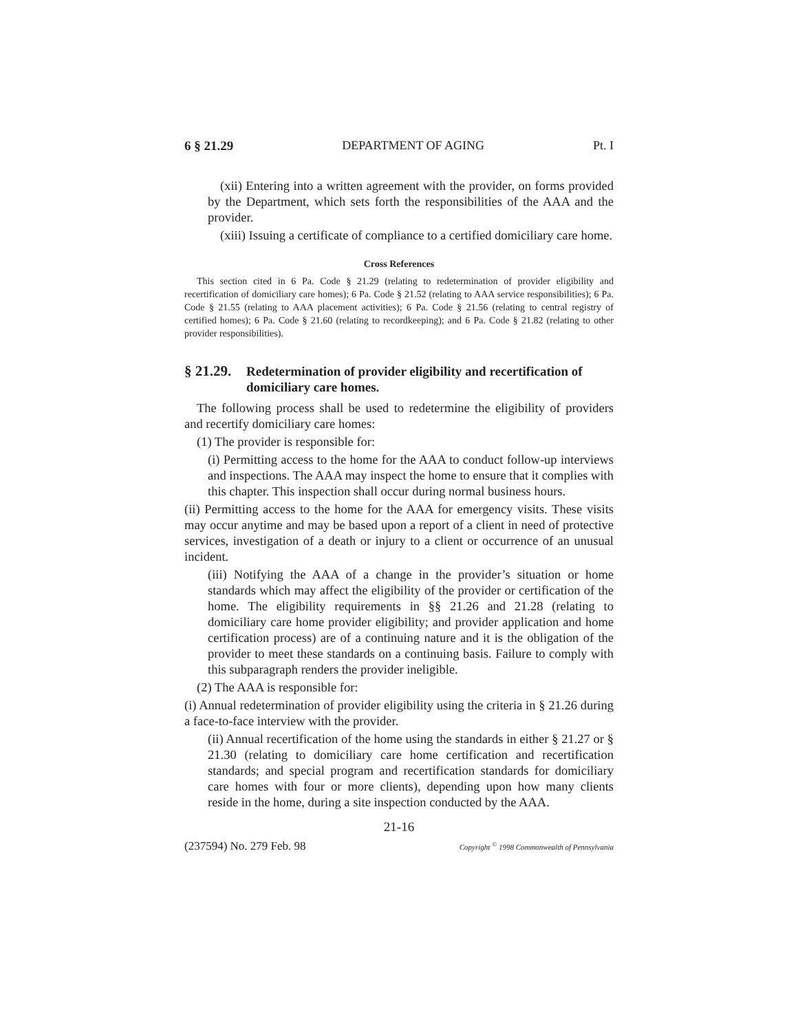6 § 21.29 DEPARTMENT OF AGING Pt. I
(xii) Entering into a written agreement with the provider, on forms provided by the Department, which sets forth the responsibilities of the AAA and the provider.
(xiii) Issuing a certificate of compliance to a certified domiciliary care home.
Cross References
This section cited in 6 Pa. Code § 21.29 (relating to redetermination of provider eligibility and recertification of domiciliary care homes); 6 Pa. Code § 21.52 (relating to AAA service responsibilities); 6 Pa. Code § 21.55 (relating to AAA placement activities); 6 Pa. Code § 21.56 (relating to central registry of certified homes); 6 Pa. Code § 21.60 (relating to recordkeeping); and 6 Pa. Code § 21.82 (relating to other provider responsibilities).
§ 21.29. Redetermination of provider eligibility and recertification of domiciliary care homes.
The following process shall be used to redetermine the eligibility of providers and recertify domiciliary care homes:
(1) The provider is responsible for:
(i) Permitting access to the home for the AAA to conduct follow-up interviews and inspections. The AAA may inspect the home to ensure that it complies with this chapter. This inspection shall occur during normal business hours.
(ii) Permitting access to the home for the AAA for emergency visits. These visits may occur anytime and may be based upon a report of a client in need of protective services, investigation of a death or injury to a client or occurrence of an unusual incident.
(iii) Notifying the AAA of a change in the provider’s situation or home standards which may affect the eligibility of the provider or certification of the home. The eligibility requirements in §§ 21.26 and 21.28 (relating to domiciliary care home provider eligibility; and provider application and home certification process) are of a continuing nature and it is the obligation of the provider to meet these standards on a continuing basis. Failure to comply with this subparagraph renders the provider ineligible.
(2) The AAA is responsible for:
(i) Annual redetermination of provider eligibility using the criteria in § 21.26 during a face-to-face interview with the provider.
(ii) Annual recertification of the home using the standards in either § 21.27 or § 21.30 (relating to domiciliary care home certification and recertification standards; and special program and recertification standards for domiciliary care homes with four or more clients), depending upon how many clients reside in the home, during a site inspection conducted by the AAA.
21-16
(237594) No. 279 Feb. 98 Copyright <sup>©</sup> 1998 Commonwealth of Pennsylvania